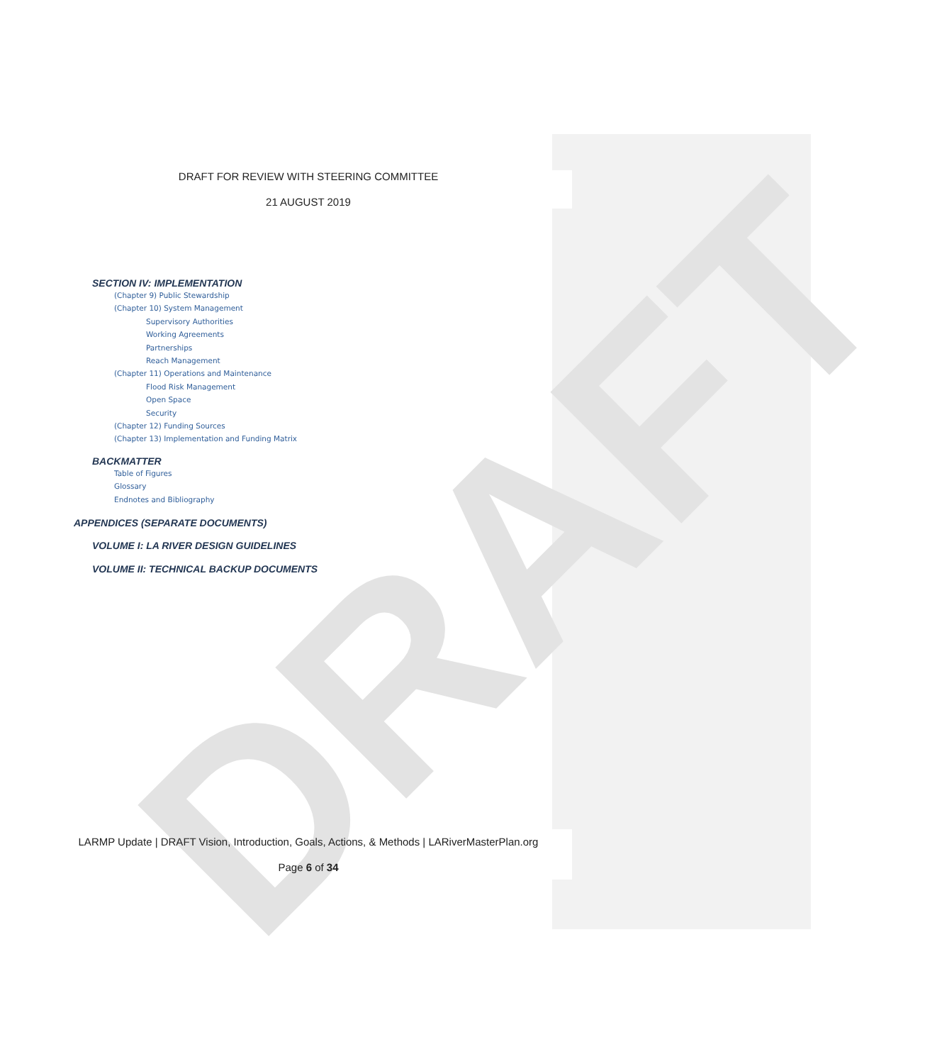DRAFT
DRAFT FOR REVIEW WITH STEERING COMMITTEE
21 AUGUST 2019
SECTION IV: IMPLEMENTATION
(Chapter 9) Public Stewardship
(Chapter 10) System Management
Supervisory Authorities
Working Agreements
Partnerships
Reach Management
(Chapter 11) Operations and Maintenance
Flood Risk Management
Open Space
Security
(Chapter 12) Funding Sources
(Chapter 13) Implementation and Funding Matrix
BACKMATTER
Table of Figures
Glossary
Endnotes and Bibliography
APPENDICES (SEPARATE DOCUMENTS)
VOLUME I: LA RIVER DESIGN GUIDELINES
VOLUME II: TECHNICAL BACKUP DOCUMENTS
LARMP Update | DRAFT Vision, Introduction, Goals, Actions, & Methods | LARiverMasterPlan.org
Page 6 of 34